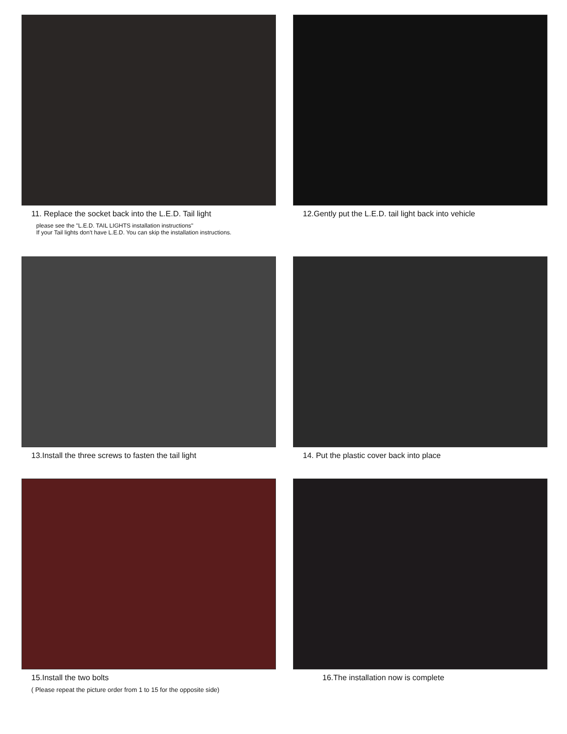11. Replace the socket back into the L.E.D. Tail light
please see the "L.E.D. TAIL LIGHTS installation instructions"
If your Tail lights don't have L.E.D. You can skip the installation instructions.
12.Gently put the L.E.D. tail light back into vehicle
13.Install the three screws to fasten the tail light 14. Put the plastic cover back into place
15.Install the two bolts
( Please repeat the picture order from 1 to 15 for the opposite side)
16.The installation now is complete